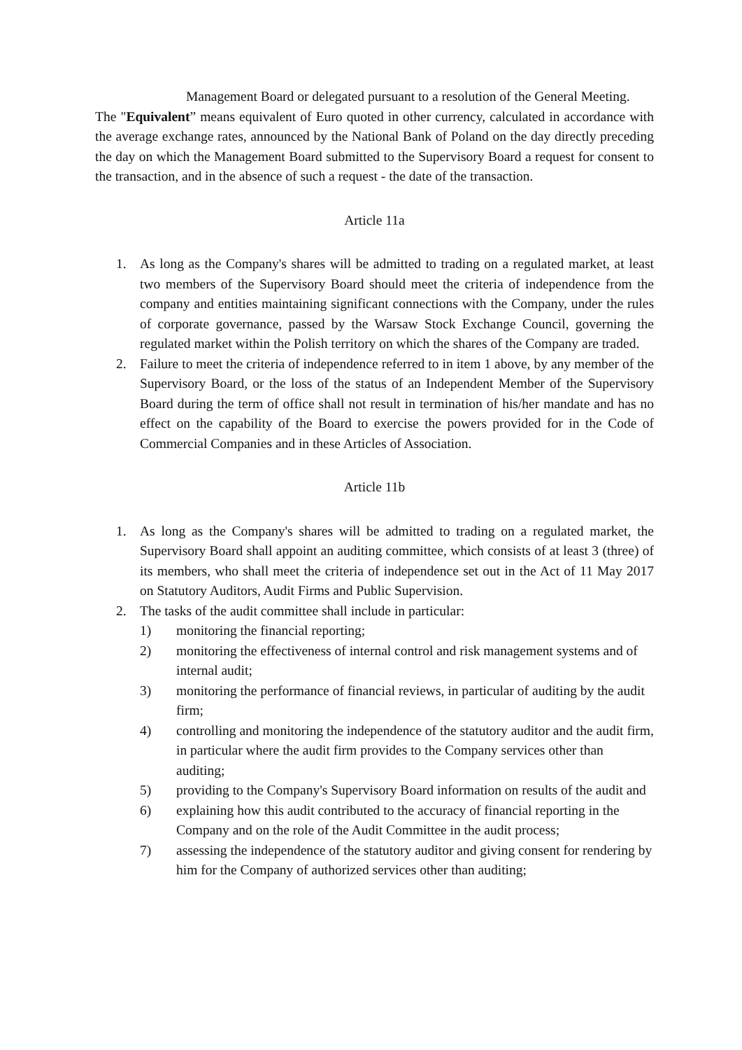Management Board or delegated pursuant to a resolution of the General Meeting.
The "Equivalent” means equivalent of Euro quoted in other currency, calculated in accordance with the average exchange rates, announced by the National Bank of Poland on the day directly preceding the day on which the Management Board submitted to the Supervisory Board a request for consent to the transaction, and in the absence of such a request - the date of the transaction.
Article 11a
1. As long as the Company's shares will be admitted to trading on a regulated market, at least two members of the Supervisory Board should meet the criteria of independence from the company and entities maintaining significant connections with the Company, under the rules of corporate governance, passed by the Warsaw Stock Exchange Council, governing the regulated market within the Polish territory on which the shares of the Company are traded.
2. Failure to meet the criteria of independence referred to in item 1 above, by any member of the Supervisory Board, or the loss of the status of an Independent Member of the Supervisory Board during the term of office shall not result in termination of his/her mandate and has no effect on the capability of the Board to exercise the powers provided for in the Code of Commercial Companies and in these Articles of Association.
Article 11b
1. As long as the Company's shares will be admitted to trading on a regulated market, the Supervisory Board shall appoint an auditing committee, which consists of at least 3 (three) of its members, who shall meet the criteria of independence set out in the Act of 11 May 2017 on Statutory Auditors, Audit Firms and Public Supervision.
2. The tasks of the audit committee shall include in particular:
1) monitoring the financial reporting;
2) monitoring the effectiveness of internal control and risk management systems and of internal audit;
3) monitoring the performance of financial reviews, in particular of auditing by the audit firm;
4) controlling and monitoring the independence of the statutory auditor and the audit firm, in particular where the audit firm provides to the Company services other than auditing;
5) providing to the Company's Supervisory Board information on results of the audit and
6) explaining how this audit contributed to the accuracy of financial reporting in the Company and on the role of the Audit Committee in the audit process;
7) assessing the independence of the statutory auditor and giving consent for rendering by him for the Company of authorized services other than auditing;